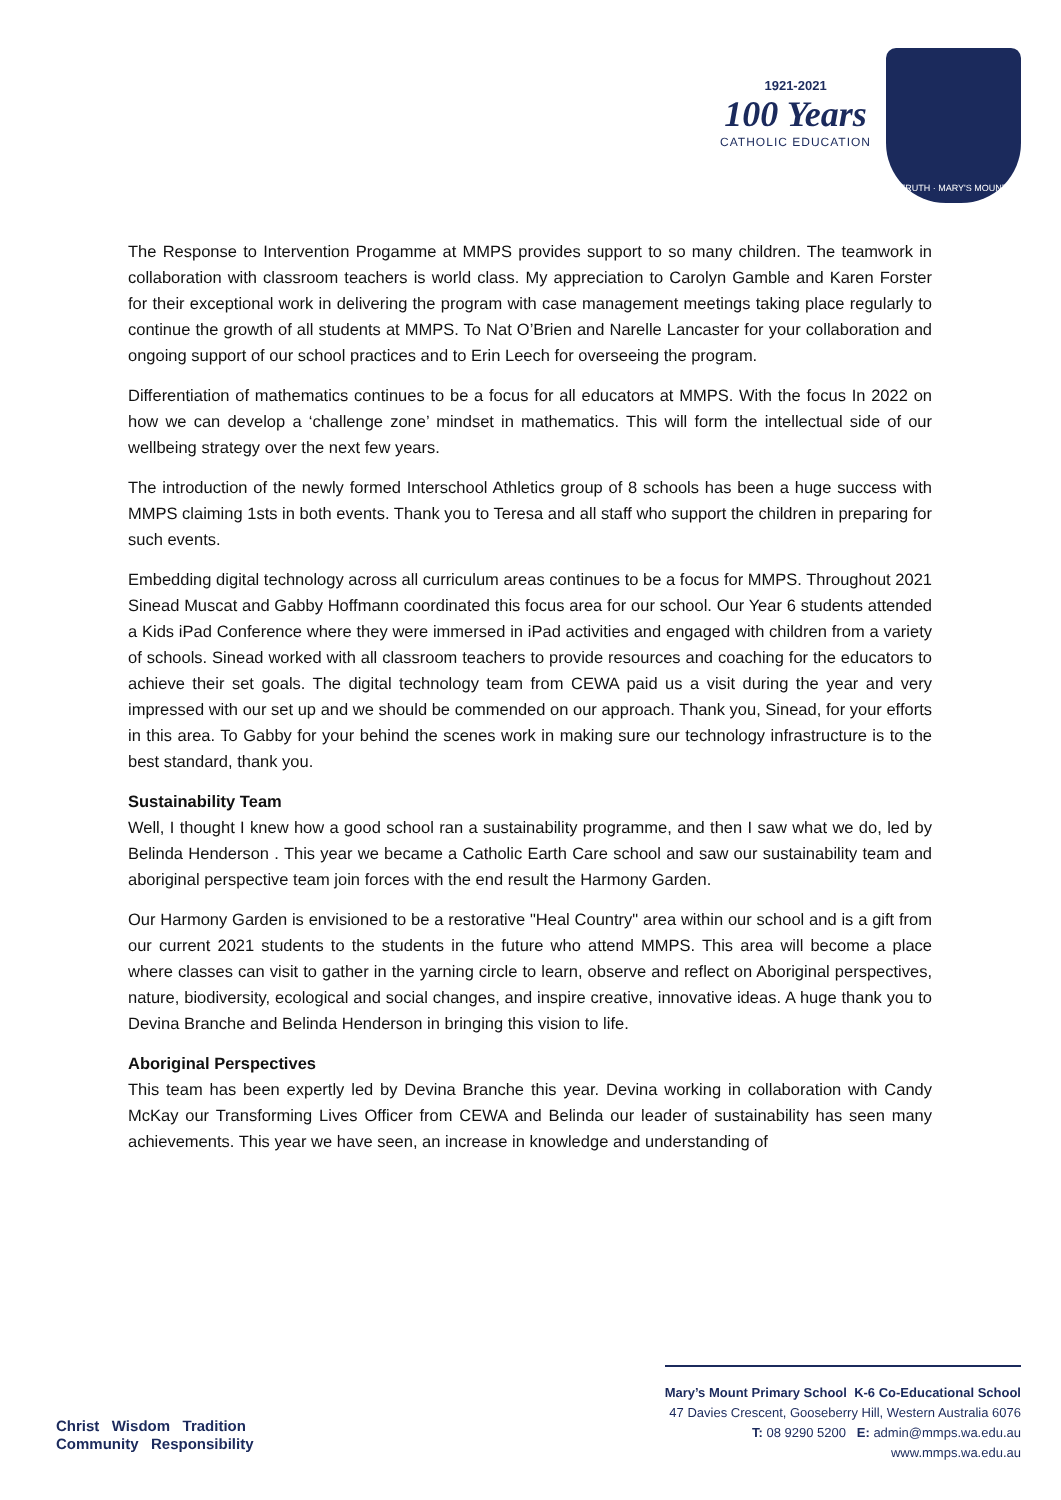1921-2021
100 Years
CATHOLIC EDUCATION
TRUTH · MARY'S MOUNT
The Response to Intervention Progamme at MMPS provides support to so many children. The teamwork in collaboration with classroom teachers is world class. My appreciation to Carolyn Gamble and Karen Forster for their exceptional work in delivering the program with case management meetings taking place regularly to continue the growth of all students at MMPS. To Nat O’Brien and Narelle Lancaster for your collaboration and ongoing support of our school practices and to Erin Leech for overseeing the program.
Differentiation of mathematics continues to be a focus for all educators at MMPS. With the focus In 2022 on how we can develop a ‘challenge zone’ mindset in mathematics. This will form the intellectual side of our wellbeing strategy over the next few years.
The introduction of the newly formed Interschool Athletics group of 8 schools has been a huge success with MMPS claiming 1sts in both events. Thank you to Teresa and all staff who support the children in preparing for such events.
Embedding digital technology across all curriculum areas continues to be a focus for MMPS. Throughout 2021 Sinead Muscat and Gabby Hoffmann coordinated this focus area for our school. Our Year 6 students attended a Kids iPad Conference where they were immersed in iPad activities and engaged with children from a variety of schools. Sinead worked with all classroom teachers to provide resources and coaching for the educators to achieve their set goals. The digital technology team from CEWA paid us a visit during the year and very impressed with our set up and we should be commended on our approach. Thank you, Sinead, for your efforts in this area. To Gabby for your behind the scenes work in making sure our technology infrastructure is to the best standard, thank you.
Sustainability Team
Well, I thought I knew how a good school ran a sustainability programme, and then I saw what we do, led by Belinda Henderson . This year we became a Catholic Earth Care school and saw our sustainability team and aboriginal perspective team join forces with the end result the Harmony Garden.
Our Harmony Garden is envisioned to be a restorative "Heal Country" area within our school and is a gift from our current 2021 students to the students in the future who attend MMPS. This area will become a place where classes can visit to gather in the yarning circle to learn, observe and reflect on Aboriginal perspectives, nature, biodiversity, ecological and social changes, and inspire creative, innovative ideas. A huge thank you to Devina Branche and Belinda Henderson in bringing this vision to life.
Aboriginal Perspectives
This team has been expertly led by Devina Branche this year. Devina working in collaboration with Candy McKay our Transforming Lives Officer from CEWA and Belinda our leader of sustainability has seen many achievements. This year we have seen, an increase in knowledge and understanding of
Christ Wisdom Tradition
Community Responsibility
Mary’s Mount Primary School K-6 Co-Educational School
47 Davies Crescent, Gooseberry Hill, Western Australia 6076
T: 08 9290 5200 E: admin@mmps.wa.edu.au
www.mmps.wa.edu.au